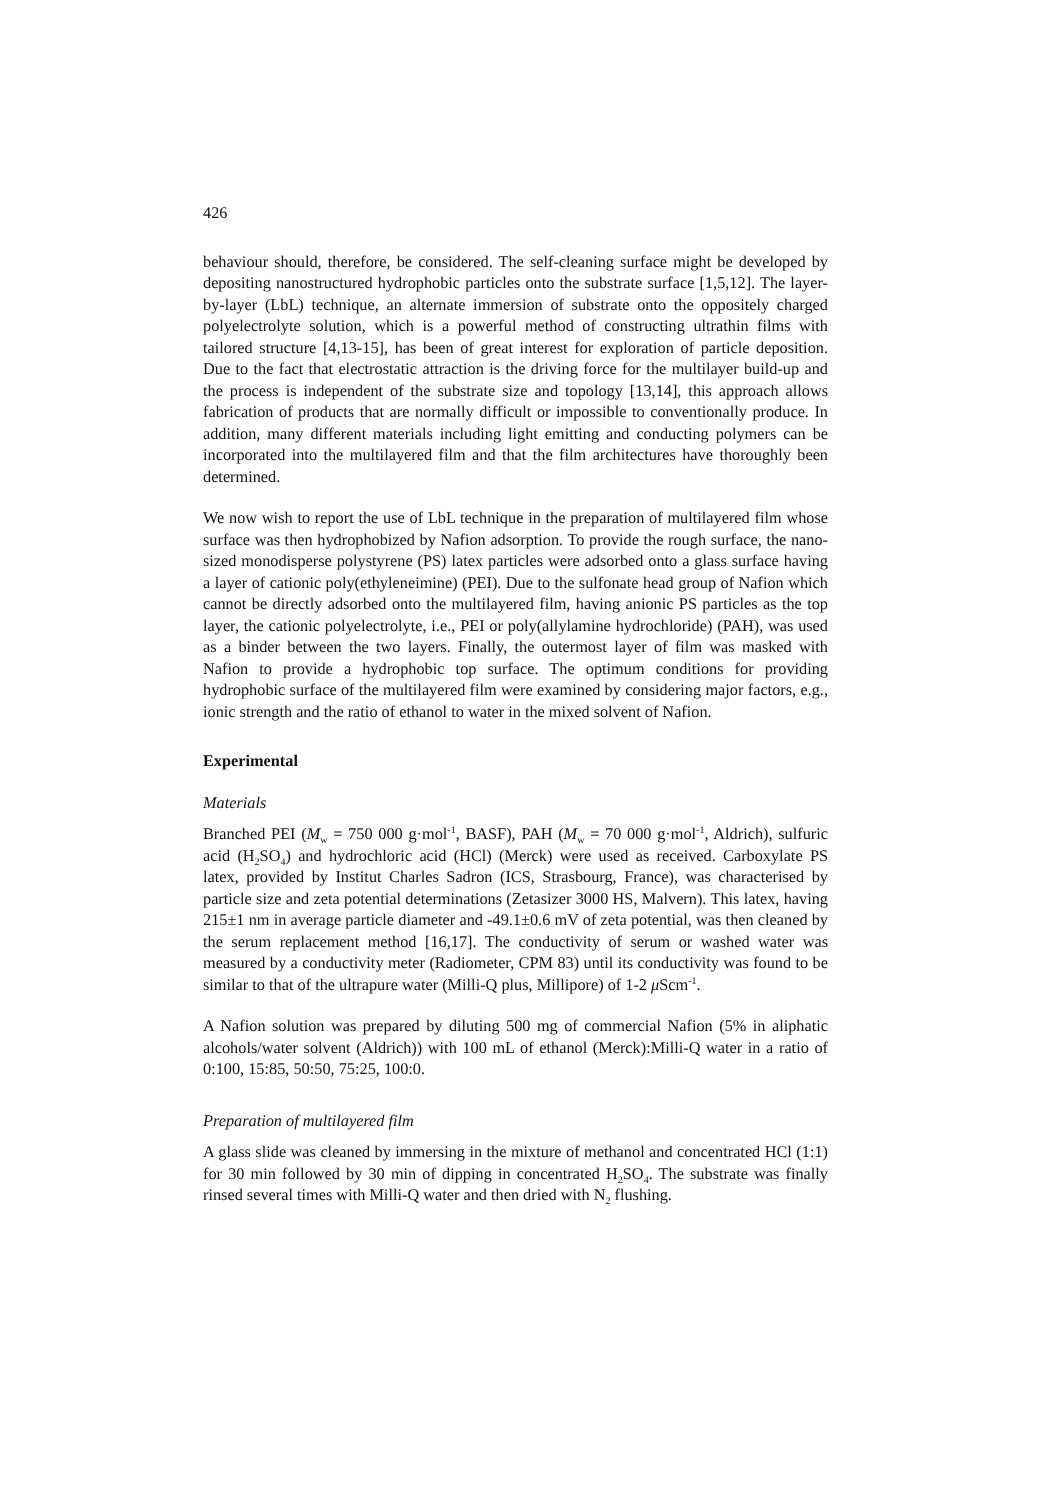426
behaviour should, therefore, be considered. The self-cleaning surface might be developed by depositing nanostructured hydrophobic particles onto the substrate surface [1,5,12]. The layer-by-layer (LbL) technique, an alternate immersion of substrate onto the oppositely charged polyelectrolyte solution, which is a powerful method of constructing ultrathin films with tailored structure [4,13-15], has been of great interest for exploration of particle deposition. Due to the fact that electrostatic attraction is the driving force for the multilayer build-up and the process is independent of the substrate size and topology [13,14], this approach allows fabrication of products that are normally difficult or impossible to conventionally produce. In addition, many different materials including light emitting and conducting polymers can be incorporated into the multilayered film and that the film architectures have thoroughly been determined.
We now wish to report the use of LbL technique in the preparation of multilayered film whose surface was then hydrophobized by Nafion adsorption. To provide the rough surface, the nano-sized monodisperse polystyrene (PS) latex particles were adsorbed onto a glass surface having a layer of cationic poly(ethyleneimine) (PEI). Due to the sulfonate head group of Nafion which cannot be directly adsorbed onto the multilayered film, having anionic PS particles as the top layer, the cationic polyelectrolyte, i.e., PEI or poly(allylamine hydrochloride) (PAH), was used as a binder between the two layers. Finally, the outermost layer of film was masked with Nafion to provide a hydrophobic top surface. The optimum conditions for providing hydrophobic surface of the multilayered film were examined by considering major factors, e.g., ionic strength and the ratio of ethanol to water in the mixed solvent of Nafion.
Experimental
Materials
Branched PEI (M<sub>w</sub> = 750 000 g·mol<sup>-1</sup>, BASF), PAH (M<sub>w</sub> = 70 000 g·mol<sup>-1</sup>, Aldrich), sulfuric acid (H<sub>2</sub>SO<sub>4</sub>) and hydrochloric acid (HCl) (Merck) were used as received. Carboxylate PS latex, provided by Institut Charles Sadron (ICS, Strasbourg, France), was characterised by particle size and zeta potential determinations (Zetasizer 3000 HS, Malvern). This latex, having 215±1 nm in average particle diameter and -49.1±0.6 mV of zeta potential, was then cleaned by the serum replacement method [16,17]. The conductivity of serum or washed water was measured by a conductivity meter (Radiometer, CPM 83) until its conductivity was found to be similar to that of the ultrapure water (Milli-Q plus, Millipore) of 1-2 μ Scm<sup>-1</sup>.
A Nafion solution was prepared by diluting 500 mg of commercial Nafion (5% in aliphatic alcohols/water solvent (Aldrich)) with 100 mL of ethanol (Merck):Milli-Q water in a ratio of 0:100, 15:85, 50:50, 75:25, 100:0.
Preparation of multilayered film
A glass slide was cleaned by immersing in the mixture of methanol and concentrated HCl (1:1) for 30 min followed by 30 min of dipping in concentrated H<sub>2</sub>SO<sub>4</sub>. The substrate was finally rinsed several times with Milli-Q water and then dried with N<sub>2</sub> flushing.